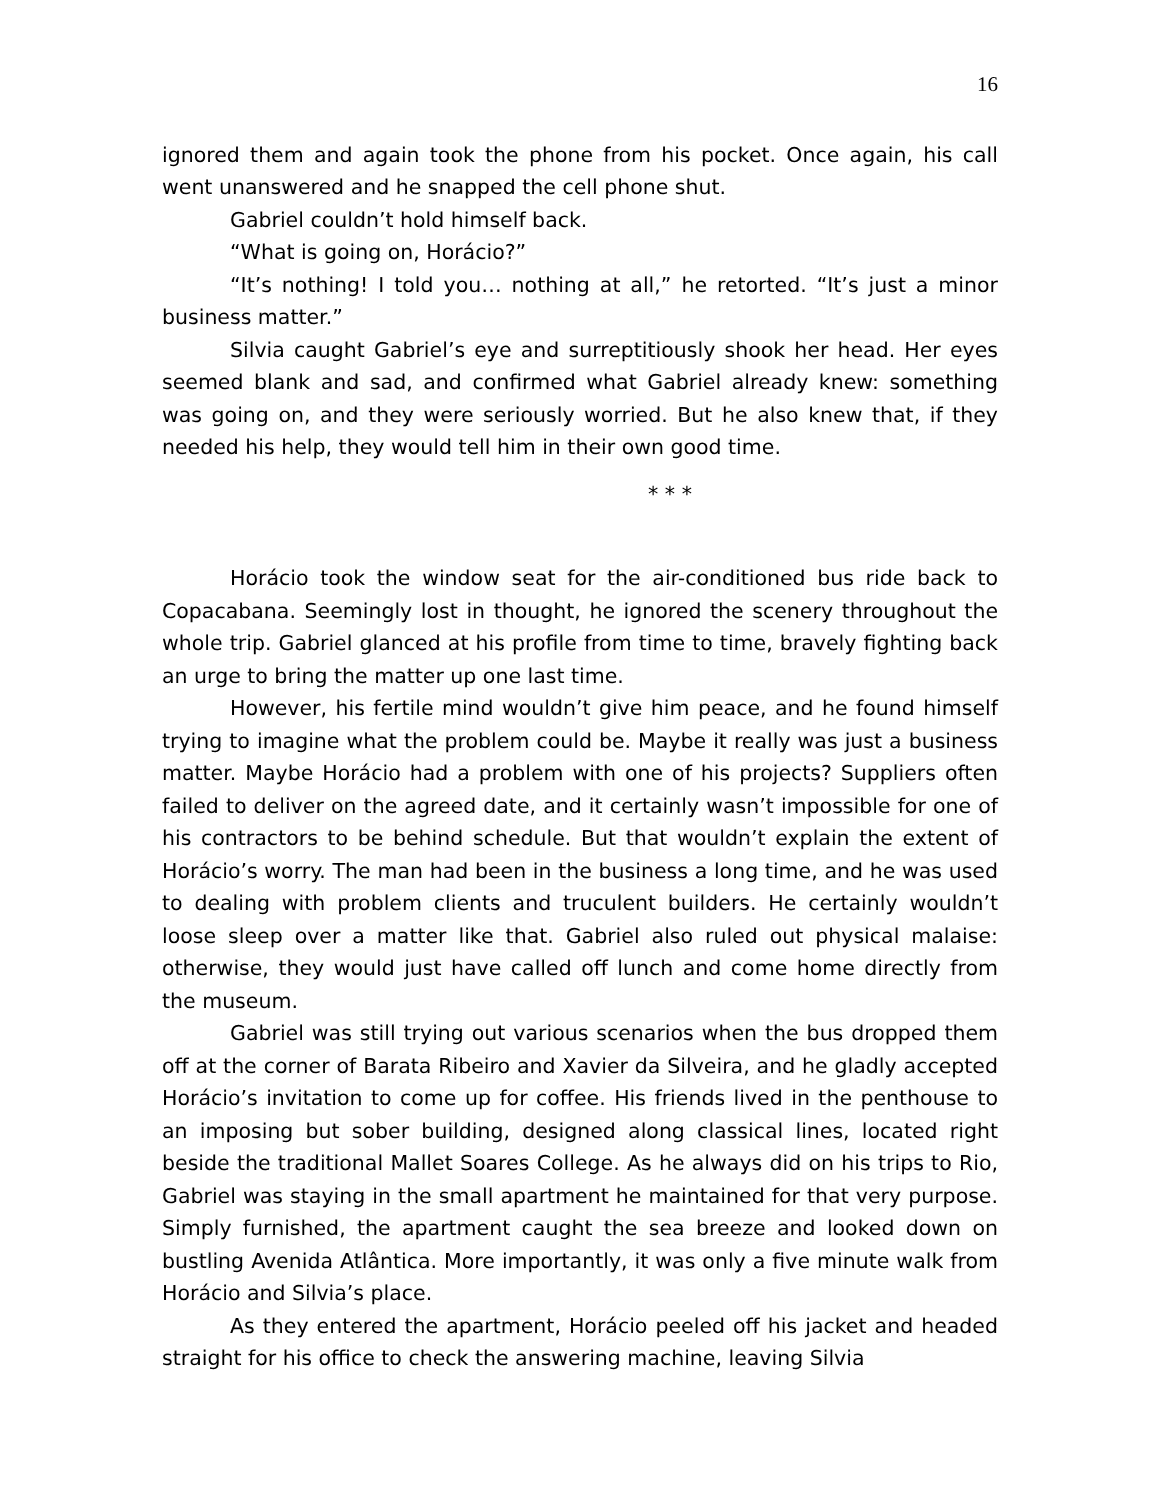16
ignored them and again took the phone from his pocket. Once again, his call went unanswered and he snapped the cell phone shut.
Gabriel couldn’t hold himself back.
“What is going on, Horácio?”
“It’s nothing! I told you… nothing at all,” he retorted. “It’s just a minor business matter.”
Silvia caught Gabriel’s eye and surreptitiously shook her head. Her eyes seemed blank and sad, and confirmed what Gabriel already knew: something was going on, and they were seriously worried. But he also knew that, if they needed his help, they would tell him in their own good time.
* * *
Horácio took the window seat for the air-conditioned bus ride back to Copacabana. Seemingly lost in thought, he ignored the scenery throughout the whole trip. Gabriel glanced at his profile from time to time, bravely fighting back an urge to bring the matter up one last time.
However, his fertile mind wouldn’t give him peace, and he found himself trying to imagine what the problem could be. Maybe it really was just a business matter. Maybe Horácio had a problem with one of his projects? Suppliers often failed to deliver on the agreed date, and it certainly wasn’t impossible for one of his contractors to be behind schedule. But that wouldn’t explain the extent of Horácio’s worry. The man had been in the business a long time, and he was used to dealing with problem clients and truculent builders. He certainly wouldn’t loose sleep over a matter like that. Gabriel also ruled out physical malaise: otherwise, they would just have called off lunch and come home directly from the museum.
Gabriel was still trying out various scenarios when the bus dropped them off at the corner of Barata Ribeiro and Xavier da Silveira, and he gladly accepted Horácio’s invitation to come up for coffee. His friends lived in the penthouse to an imposing but sober building, designed along classical lines, located right beside the traditional Mallet Soares College. As he always did on his trips to Rio, Gabriel was staying in the small apartment he maintained for that very purpose. Simply furnished, the apartment caught the sea breeze and looked down on bustling Avenida Atlântica. More importantly, it was only a five minute walk from Horácio and Silvia’s place.
As they entered the apartment, Horácio peeled off his jacket and headed straight for his office to check the answering machine, leaving Silvia